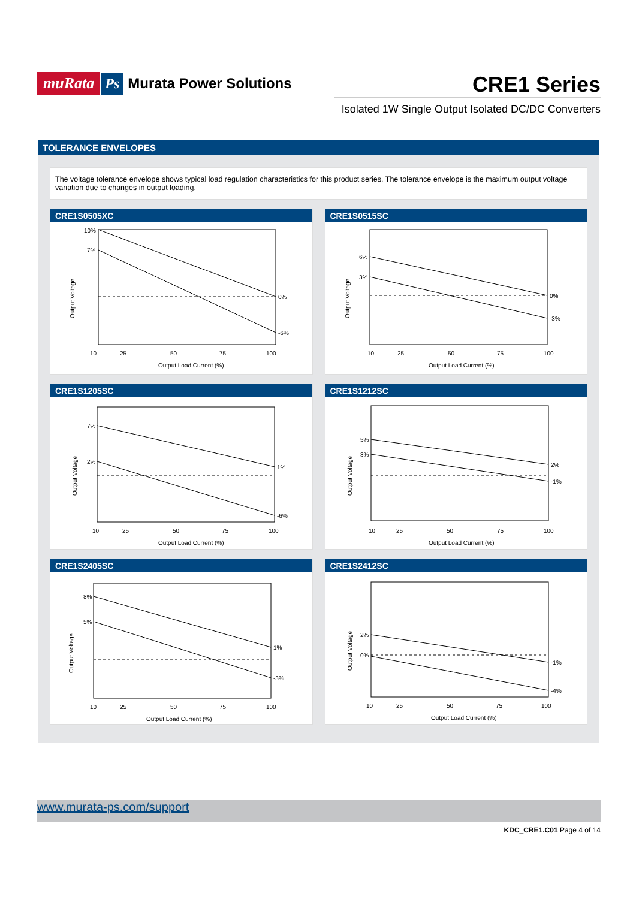muRata Ps Murata Power Solutions
CRE1 Series
Isolated 1W Single Output Isolated DC/DC Converters
TOLERANCE ENVELOPES
The voltage tolerance envelope shows typical load regulation characteristics for this product series. The tolerance envelope is the maximum output voltage variation due to changes in output loading.
CRE1S0505XC
10%
7%
0%
-6%
10
25
50
75
100
Output Load Current (%)
Output Voltage
CRE1S0515SC
6%
3%
0%
-3%
10
25
50
75
100
Output Load Current (%)
Output Voltage
CRE1S1205SC
7%
2%
1%
-6%
10
25
50
75
100
Output Load Current (%)
Output Voltage
CRE1S1212SC
5%
3%
2%
-1%
10
25
50
75
100
Output Load Current (%)
Output Voltage
CRE1S2405SC
8%
5%
1%
-3%
10
25
50
75
100
Output Load Current (%)
Output Voltage
CRE1S2412SC
2%
0%
-1%
-4%
10
25
50
75
100
Output Load Current (%)
Output Voltage
www.murata-ps.com/support
KDC_CRE1.C01 Page 4 of 14